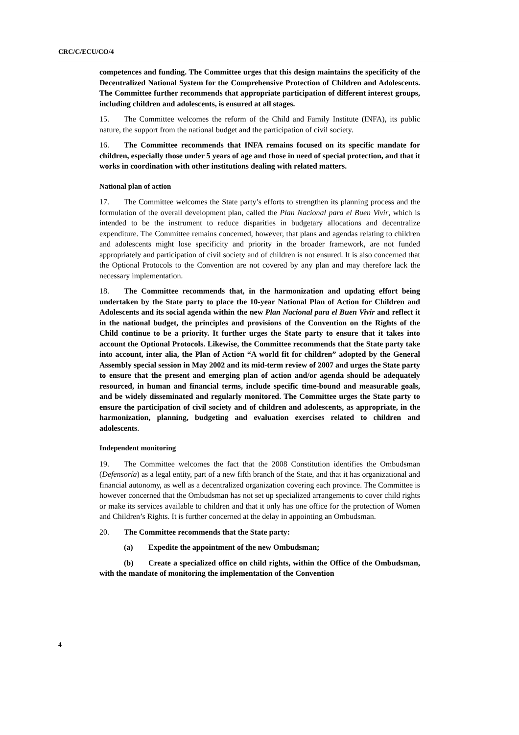CRC/C/ECU/CO/4
competences and funding. The Committee urges that this design maintains the specificity of the Decentralized National System for the Comprehensive Protection of Children and Adolescents. The Committee further recommends that appropriate participation of different interest groups, including children and adolescents, is ensured at all stages.
15. The Committee welcomes the reform of the Child and Family Institute (INFA), its public nature, the support from the national budget and the participation of civil society.
16. The Committee recommends that INFA remains focused on its specific mandate for children, especially those under 5 years of age and those in need of special protection, and that it works in coordination with other institutions dealing with related matters.
National plan of action
17. The Committee welcomes the State party’s efforts to strengthen its planning process and the formulation of the overall development plan, called the Plan Nacional para el Buen Vivir, which is intended to be the instrument to reduce disparities in budgetary allocations and decentralize expenditure. The Committee remains concerned, however, that plans and agendas relating to children and adolescents might lose specificity and priority in the broader framework, are not funded appropriately and participation of civil society and of children is not ensured. It is also concerned that the Optional Protocols to the Convention are not covered by any plan and may therefore lack the necessary implementation.
18. The Committee recommends that, in the harmonization and updating effort being undertaken by the State party to place the 10-year National Plan of Action for Children and Adolescents and its social agenda within the new Plan Nacional para el Buen Vivir and reflect it in the national budget, the principles and provisions of the Convention on the Rights of the Child continue to be a priority. It further urges the State party to ensure that it takes into account the Optional Protocols. Likewise, the Committee recommends that the State party take into account, inter alia, the Plan of Action “A world fit for children” adopted by the General Assembly special session in May 2002 and its mid-term review of 2007 and urges the State party to ensure that the present and emerging plan of action and/or agenda should be adequately resourced, in human and financial terms, include specific time-bound and measurable goals, and be widely disseminated and regularly monitored. The Committee urges the State party to ensure the participation of civil society and of children and adolescents, as appropriate, in the harmonization, planning, budgeting and evaluation exercises related to children and adolescents.
Independent monitoring
19. The Committee welcomes the fact that the 2008 Constitution identifies the Ombudsman (Defensoría) as a legal entity, part of a new fifth branch of the State, and that it has organizational and financial autonomy, as well as a decentralized organization covering each province. The Committee is however concerned that the Ombudsman has not set up specialized arrangements to cover child rights or make its services available to children and that it only has one office for the protection of Women and Children’s Rights. It is further concerned at the delay in appointing an Ombudsman.
20. The Committee recommends that the State party:
(a) Expedite the appointment of the new Ombudsman;
(b) Create a specialized office on child rights, within the Office of the Ombudsman, with the mandate of monitoring the implementation of the Convention
4